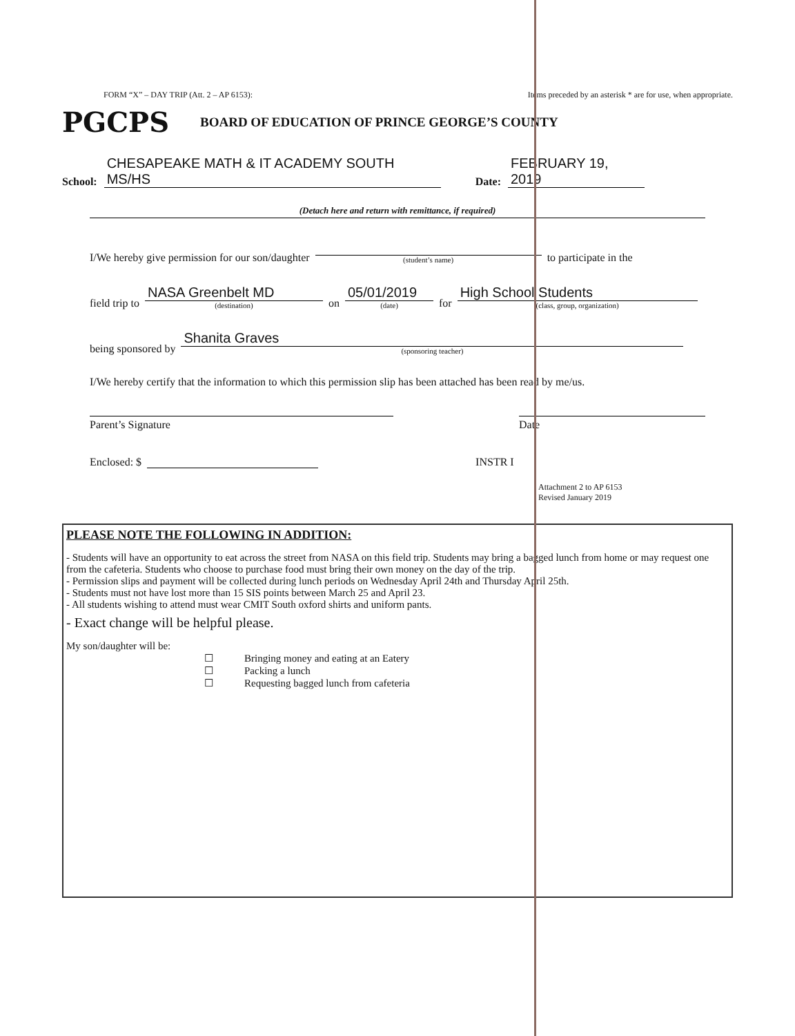FORM “X” – DAY TRIP (Att. 2 – AP 6153): Items preceded by an asterisk * are for use, when appropriate.
PGCPS
BOARD OF EDUCATION OF PRINCE GEORGE’S COUNTY
School: CHESAPEAKE MATH & IT ACADEMY SOUTH MS/HS Date: FEBRUARY 19, 2019
(Detach here and return with remittance, if required)
I/We hereby give permission for our son/daughter
(student’s name)
to participate in the
field trip to
NASA Greenbelt MD
(destination)
on
05/01/2019
(date)
for
High School Students
(class, group, organization)
being sponsored by
Shanita Graves
(sponsoring teacher)
I/We hereby certify that the information to which this permission slip has been attached has been read by me/us.
Parent’s Signature Date
Enclosed: $ INSTR I
Attachment 2 to AP 6153
Revised January 2019
PLEASE NOTE THE FOLLOWING IN ADDITION:
- Students will have an opportunity to eat across the street from NASA on this field trip. Students may bring a bagged lunch from home or may request one from the cafeteria. Students who choose to purchase food must bring their own money on the day of the trip.
- Permission slips and payment will be collected during lunch periods on Wednesday April 24th and Thursday April 25th.
- Students must not have lost more than 15 SIS points between March 25 and April 23.
- All students wishing to attend must wear CMIT South oxford shirts and uniform pants.
- Exact change will be helpful please.
My son/daughter will be:
☐ Bringing money and eating at an Eatery
☐ Packing a lunch
☐ Requesting bagged lunch from cafeteria